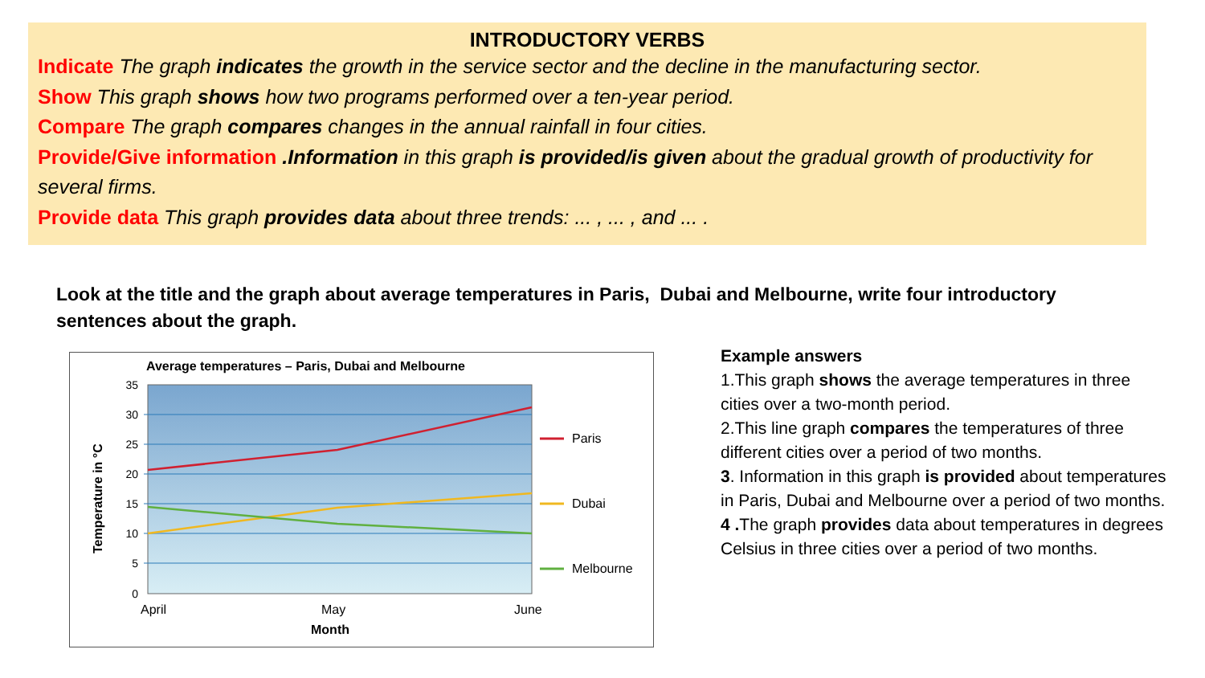INTRODUCTORY VERBS
Indicate The graph indicates the growth in the service sector and the decline in the manufacturing sector.
Show This graph shows how two programs performed over a ten-year period.
Compare The graph compares changes in the annual rainfall in four cities.
Provide/Give information .Information in this graph is provided/is given about the gradual growth of productivity for several firms.
Provide data This graph provides data about three trends: ... , ... , and ... .
Look at the title and the graph about average temperatures in Paris, Dubai and Melbourne, write four introductory sentences about the graph.
Average temperatures – Paris, Dubai and Melbourne
35
30
25
20
15
10
5
0
Paris
Dubai
Melbourne
April
May
June
Month
Temperature in °C
Example answers
1.This graph shows the average temperatures in three cities over a two-month period.
2.This line graph compares the temperatures of three different cities over a period of two months.
3. Information in this graph is provided about temperatures in Paris, Dubai and Melbourne over a period of two months.
4 . The graph provides data about temperatures in degrees Celsius in three cities over a period of two months.